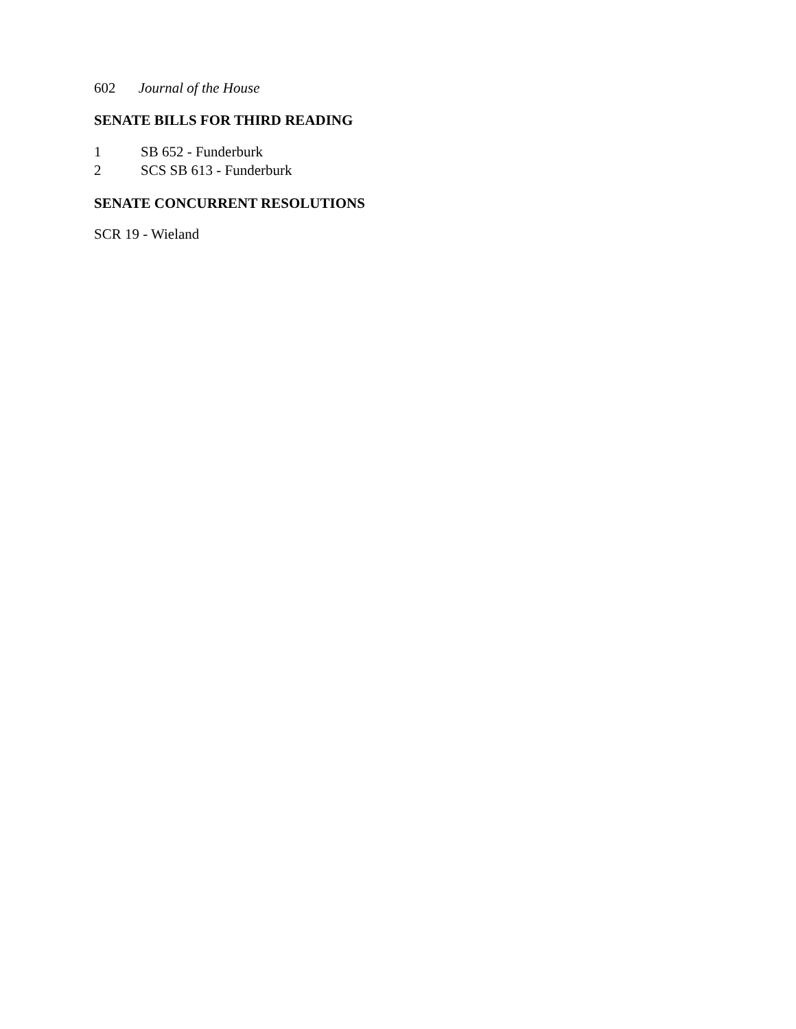602 Journal of the House
SENATE BILLS FOR THIRD READING
1 SB 652 - Funderburk
2 SCS SB 613 - Funderburk
SENATE CONCURRENT RESOLUTIONS
SCR 19 - Wieland